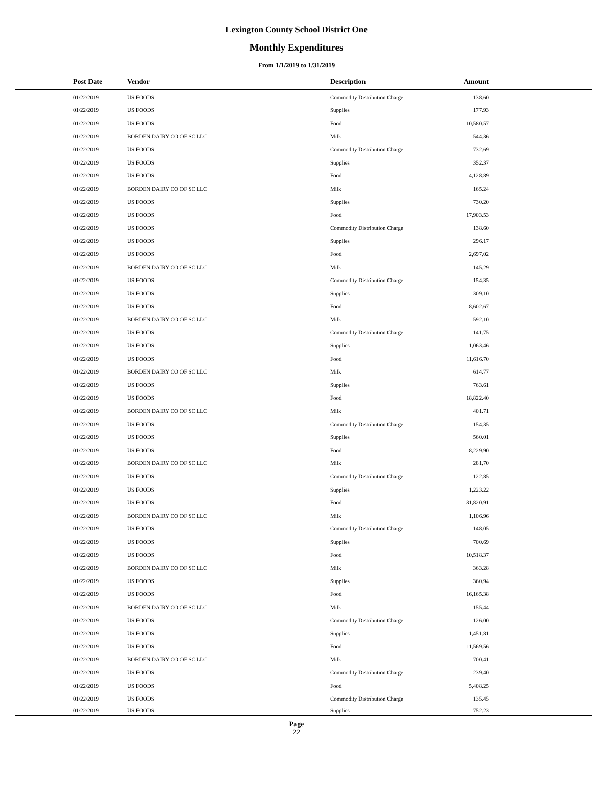Lexington County School District One
Monthly Expenditures
From 1/1/2019 to 1/31/2019
| | Post Date | Vendor | Description | Amount | |
| --- | --- | --- | --- | --- | --- |
| | 01/22/2019 | US FOODS | Commodity Distribution Charge | 138.60 | |
| | 01/22/2019 | US FOODS | Supplies | 177.93 | |
| | 01/22/2019 | US FOODS | Food | 10,580.57 | |
| | 01/22/2019 | BORDEN DAIRY CO OF SC LLC | Milk | 544.36 | |
| | 01/22/2019 | US FOODS | Commodity Distribution Charge | 732.69 | |
| | 01/22/2019 | US FOODS | Supplies | 352.37 | |
| | 01/22/2019 | US FOODS | Food | 4,128.89 | |
| | 01/22/2019 | BORDEN DAIRY CO OF SC LLC | Milk | 165.24 | |
| | 01/22/2019 | US FOODS | Supplies | 730.20 | |
| | 01/22/2019 | US FOODS | Food | 17,903.53 | |
| | 01/22/2019 | US FOODS | Commodity Distribution Charge | 138.60 | |
| | 01/22/2019 | US FOODS | Supplies | 296.17 | |
| | 01/22/2019 | US FOODS | Food | 2,697.02 | |
| | 01/22/2019 | BORDEN DAIRY CO OF SC LLC | Milk | 145.29 | |
| | 01/22/2019 | US FOODS | Commodity Distribution Charge | 154.35 | |
| | 01/22/2019 | US FOODS | Supplies | 309.10 | |
| | 01/22/2019 | US FOODS | Food | 8,602.67 | |
| | 01/22/2019 | BORDEN DAIRY CO OF SC LLC | Milk | 592.10 | |
| | 01/22/2019 | US FOODS | Commodity Distribution Charge | 141.75 | |
| | 01/22/2019 | US FOODS | Supplies | 1,063.46 | |
| | 01/22/2019 | US FOODS | Food | 11,616.70 | |
| | 01/22/2019 | BORDEN DAIRY CO OF SC LLC | Milk | 614.77 | |
| | 01/22/2019 | US FOODS | Supplies | 763.61 | |
| | 01/22/2019 | US FOODS | Food | 18,822.40 | |
| | 01/22/2019 | BORDEN DAIRY CO OF SC LLC | Milk | 401.71 | |
| | 01/22/2019 | US FOODS | Commodity Distribution Charge | 154.35 | |
| | 01/22/2019 | US FOODS | Supplies | 560.01 | |
| | 01/22/2019 | US FOODS | Food | 8,229.90 | |
| | 01/22/2019 | BORDEN DAIRY CO OF SC LLC | Milk | 281.70 | |
| | 01/22/2019 | US FOODS | Commodity Distribution Charge | 122.85 | |
| | 01/22/2019 | US FOODS | Supplies | 1,223.22 | |
| | 01/22/2019 | US FOODS | Food | 31,820.91 | |
| | 01/22/2019 | BORDEN DAIRY CO OF SC LLC | Milk | 1,106.96 | |
| | 01/22/2019 | US FOODS | Commodity Distribution Charge | 148.05 | |
| | 01/22/2019 | US FOODS | Supplies | 700.69 | |
| | 01/22/2019 | US FOODS | Food | 10,518.37 | |
| | 01/22/2019 | BORDEN DAIRY CO OF SC LLC | Milk | 363.28 | |
| | 01/22/2019 | US FOODS | Supplies | 360.94 | |
| | 01/22/2019 | US FOODS | Food | 16,165.38 | |
| | 01/22/2019 | BORDEN DAIRY CO OF SC LLC | Milk | 155.44 | |
| | 01/22/2019 | US FOODS | Commodity Distribution Charge | 126.00 | |
| | 01/22/2019 | US FOODS | Supplies | 1,451.81 | |
| | 01/22/2019 | US FOODS | Food | 11,569.56 | |
| | 01/22/2019 | BORDEN DAIRY CO OF SC LLC | Milk | 700.41 | |
| | 01/22/2019 | US FOODS | Commodity Distribution Charge | 239.40 | |
| | 01/22/2019 | US FOODS | Food | 5,408.25 | |
| | 01/22/2019 | US FOODS | Commodity Distribution Charge | 135.45 | |
| | 01/22/2019 | US FOODS | Supplies | 752.23 | |
Page
22